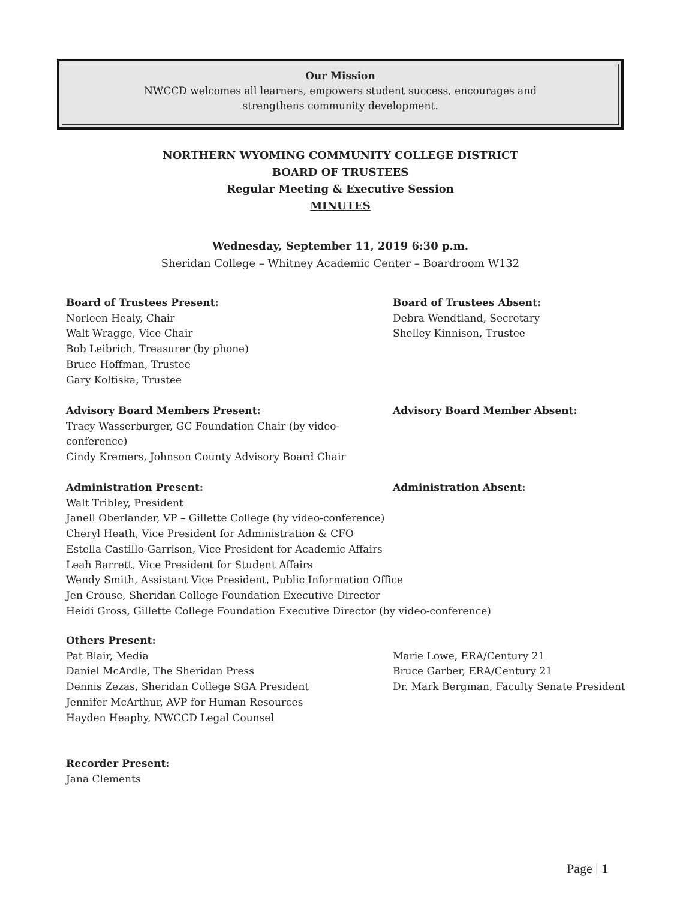Our Mission
NWCCD welcomes all learners, empowers student success, encourages and
strengthens community development.
NORTHERN WYOMING COMMUNITY COLLEGE DISTRICT
BOARD OF TRUSTEES
Regular Meeting & Executive Session
MINUTES
Wednesday, September 11, 2019 6:30 p.m.
Sheridan College – Whitney Academic Center – Boardroom W132
Board of Trustees Present:
Norleen Healy, Chair
Walt Wragge, Vice Chair
Bob Leibrich, Treasurer (by phone)
Bruce Hoffman, Trustee
Gary Koltiska, Trustee
Board of Trustees Absent:
Debra Wendtland, Secretary
Shelley Kinnison, Trustee
Advisory Board Members Present:
Tracy Wasserburger, GC Foundation Chair (by video-conference)
Cindy Kremers, Johnson County Advisory Board Chair
Advisory Board Member Absent:
Administration Present:
Walt Tribley, President
Janell Oberlander, VP – Gillette College (by video-conference)
Cheryl Heath, Vice President for Administration & CFO
Estella Castillo-Garrison, Vice President for Academic Affairs
Leah Barrett, Vice President for Student Affairs
Wendy Smith, Assistant Vice President, Public Information Office
Jen Crouse, Sheridan College Foundation Executive Director
Heidi Gross, Gillette College Foundation Executive Director (by video-conference)
Administration Absent:
Others Present:
Pat Blair, Media
Daniel McArdle, The Sheridan Press
Dennis Zezas, Sheridan College SGA President
Jennifer McArthur, AVP for Human Resources
Hayden Heaphy, NWCCD Legal Counsel
Marie Lowe, ERA/Century 21
Bruce Garber, ERA/Century 21
Dr. Mark Bergman, Faculty Senate President
Recorder Present:
Jana Clements
Page | 1